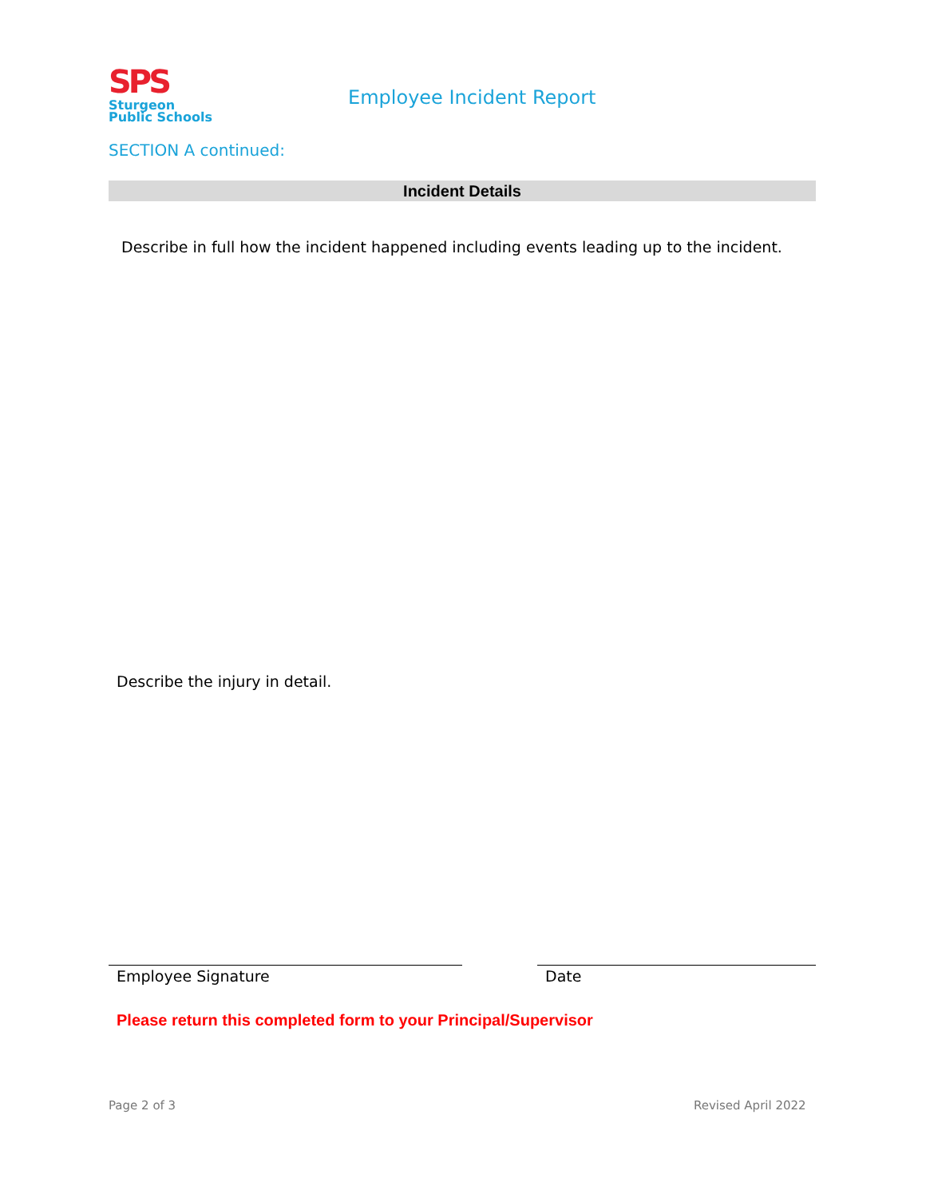SPS
Sturgeon
Public Schools
Employee Incident Report
SECTION A continued:
Incident Details
Describe in full how the incident happened including events leading up to the incident.
Describe the injury in detail.
Employee Signature Date
Please return this completed form to your Principal/Supervisor
Page 2 of 3 Revised April 2022